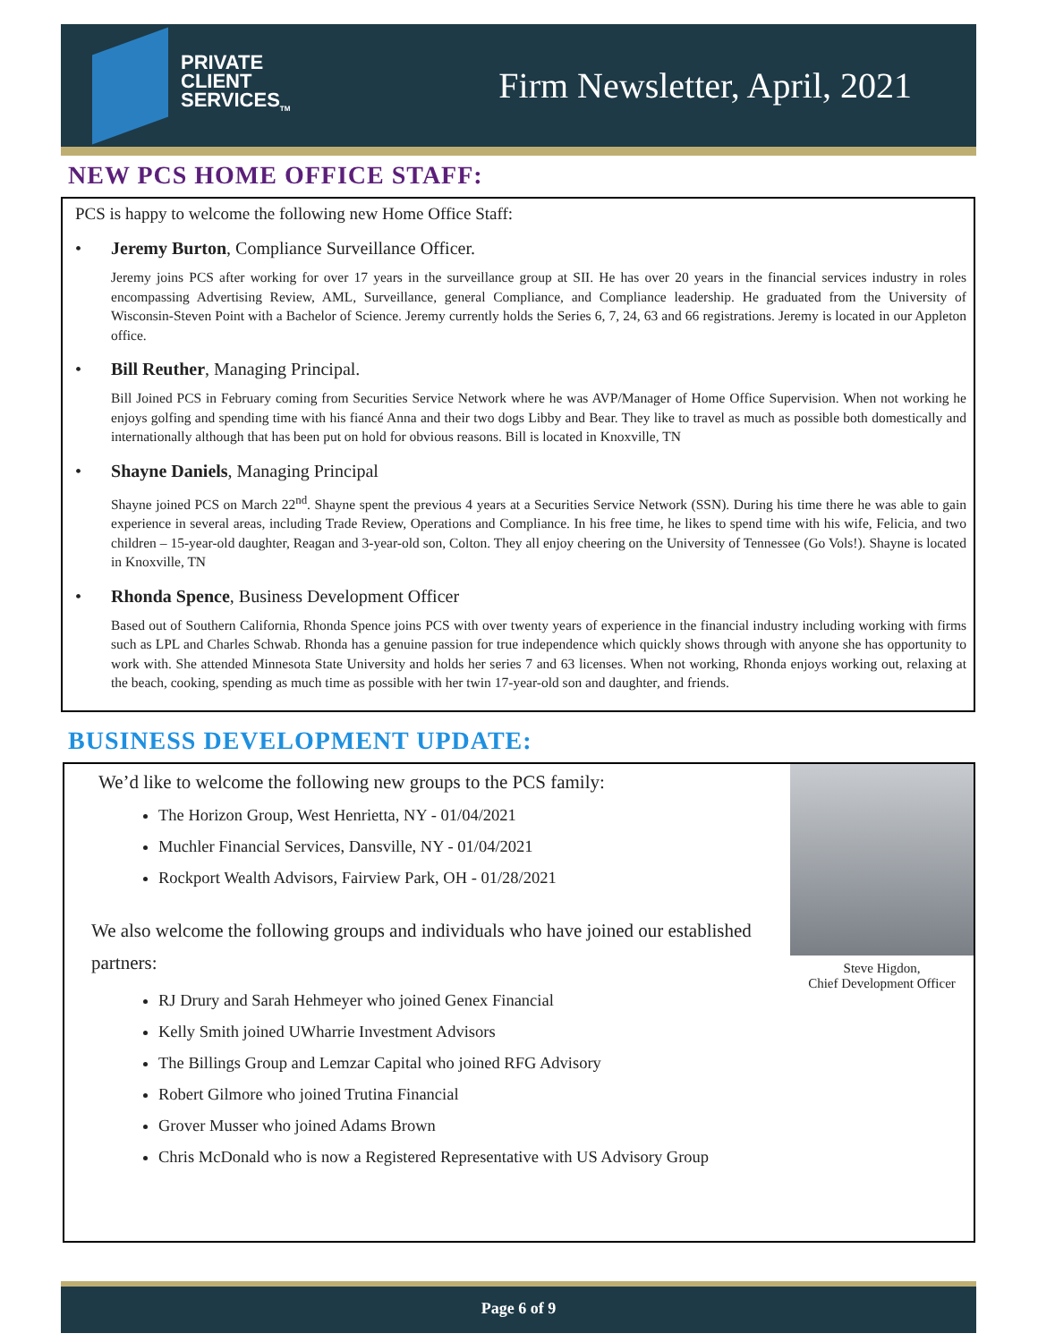PRIVATE
CLIENT
SERVICES<sub>TM</sub>
Firm Newsletter, April, 2021
NEW PCS HOME OFFICE STAFF:
PCS is happy to welcome the following new Home Office Staff:
• Jeremy Burton, Compliance Surveillance Officer.
Jeremy joins PCS after working for over 17 years in the surveillance group at SII. He has over 20 years in the financial services industry in roles encompassing Advertising Review, AML, Surveillance, general Compliance, and Compliance leadership. He graduated from the University of Wisconsin-Steven Point with a Bachelor of Science. Jeremy currently holds the Series 6, 7, 24, 63 and 66 registrations. Jeremy is located in our Appleton office.
• Bill Reuther, Managing Principal.
Bill Joined PCS in February coming from Securities Service Network where he was AVP/Manager of Home Office Supervision. When not working he enjoys golfing and spending time with his fiancé Anna and their two dogs Libby and Bear. They like to travel as much as possible both domestically and internationally although that has been put on hold for obvious reasons. Bill is located in Knoxville, TN
• Shayne Daniels, Managing Principal
Shayne joined PCS on March 22<sup>nd</sup>. Shayne spent the previous 4 years at a Securities Service Network (SSN). During his time there he was able to gain experience in several areas, including Trade Review, Operations and Compliance. In his free time, he likes to spend time with his wife, Felicia, and two children – 15-year-old daughter, Reagan and 3-year-old son, Colton. They all enjoy cheering on the University of Tennessee (Go Vols!). Shayne is located in Knoxville, TN
• Rhonda Spence, Business Development Officer
Based out of Southern California, Rhonda Spence joins PCS with over twenty years of experience in the financial industry including working with firms such as LPL and Charles Schwab. Rhonda has a genuine passion for true independence which quickly shows through with anyone she has opportunity to work with. She attended Minnesota State University and holds her series 7 and 63 licenses. When not working, Rhonda enjoys working out, relaxing at the beach, cooking, spending as much time as possible with her twin 17-year-old son and daughter, and friends.
BUSINESS DEVELOPMENT UPDATE:
We’d like to welcome the following new groups to the PCS family:
The Horizon Group, West Henrietta, NY - 01/04/2021
Muchler Financial Services, Dansville, NY - 01/04/2021
Rockport Wealth Advisors, Fairview Park, OH - 01/28/2021
We also welcome the following groups and individuals who have joined our established partners:
RJ Drury and Sarah Hehmeyer who joined Genex Financial
Kelly Smith joined UWharrie Investment Advisors
The Billings Group and Lemzar Capital who joined RFG Advisory
Robert Gilmore who joined Trutina Financial
Grover Musser who joined Adams Brown
Chris McDonald who is now a Registered Representative with US Advisory Group
Steve Higdon,
Chief Development Officer
Page 6 of 9